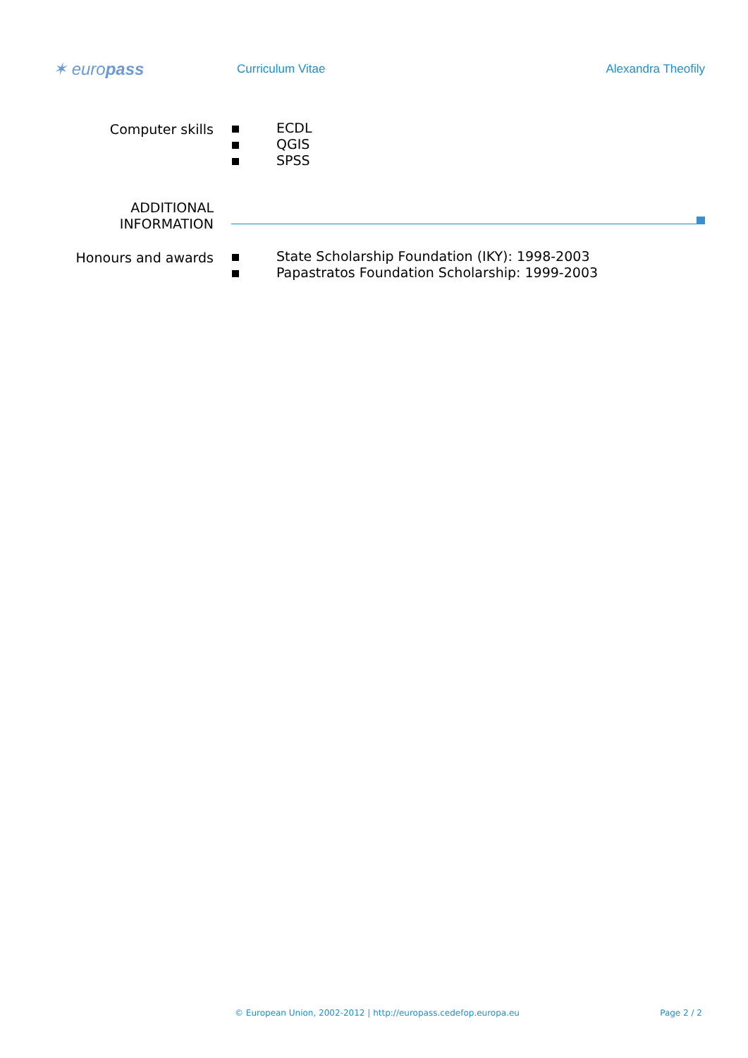✶ europass
Curriculum Vitae Alexandra Theofily
Computer skills ECDL
QGIS
SPSS
ADDITIONAL
INFORMATION
Honours and awards State Scholarship Foundation (IKY): 1998-2003
Papastratos Foundation Scholarship: 1999-2003
© European Union, 2002-2012 | http://europass.cedefop.europa.eu Page 2 / 2